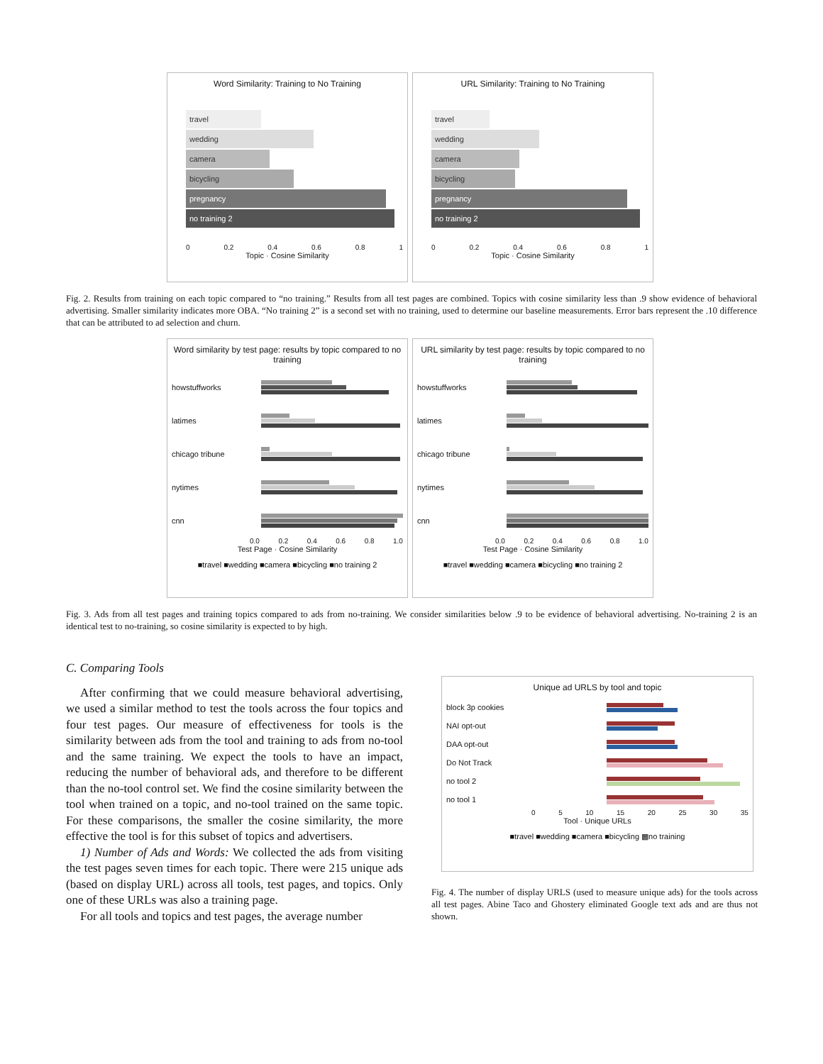Word Similarity: Training to No Training
travel
wedding
camera
bicycling
pregnancy
no training 2
0 0.2 0.4 0.6 0.8 1
Topic · Cosine Similarity
URL Similarity: Training to No Training
travel
wedding
camera
bicycling
pregnancy
no training 2
0 0.2 0.4 0.6 0.8 1
Topic · Cosine Similarity
Fig. 2. Results from training on each topic compared to “no training.” Results from all test pages are combined. Topics with cosine similarity less than .9 show evidence of behavioral advertising. Smaller similarity indicates more OBA. “No training 2” is a second set with no training, used to determine our baseline measurements. Error bars represent the .10 difference that can be attributed to ad selection and churn.
Word similarity by test page: results by topic compared to no training
howstuffworks
latimes
chicago tribune
nytimes
cnn
0.0 0.2 0.4 0.6 0.8 1.0
Test Page · Cosine Similarity
■travel ■wedding ■camera ■bicycling ■no training 2
URL similarity by test page: results by topic compared to no training
howstuffworks
latimes
chicago tribune
nytimes
cnn
0.0 0.2 0.4 0.6 0.8 1.0
Test Page · Cosine Similarity
■travel ■wedding ■camera ■bicycling ■no training 2
Fig. 3. Ads from all test pages and training topics compared to ads from no-training. We consider similarities below .9 to be evidence of behavioral advertising. No-training 2 is an identical test to no-training, so cosine similarity is expected to by high.
C. Comparing Tools
After confirming that we could measure behavioral advertising, we used a similar method to test the tools across the four topics and four test pages. Our measure of effectiveness for tools is the similarity between ads from the tool and training to ads from no-tool and the same training. We expect the tools to have an impact, reducing the number of behavioral ads, and therefore to be different than the no-tool control set. We find the cosine similarity between the tool when trained on a topic, and no-tool trained on the same topic. For these comparisons, the smaller the cosine similarity, the more effective the tool is for this subset of topics and advertisers.
1) Number of Ads and Words: We collected the ads from visiting the test pages seven times for each topic. There were 215 unique ads (based on display URL) across all tools, test pages, and topics. Only one of these URLs was also a training page.
For all tools and topics and test pages, the average number
Unique ad URLS by tool and topic
block 3p cookies
NAI opt-out
DAA opt-out
Do Not Track
no tool 2
no tool 1
0 5 10 15 20 25 30 35
Tool · Unique URLs
■travel ■wedding ■camera ■bicycling ▩no training
Fig. 4. The number of display URLS (used to measure unique ads) for the tools across all test pages. Abine Taco and Ghostery eliminated Google text ads and are thus not shown.